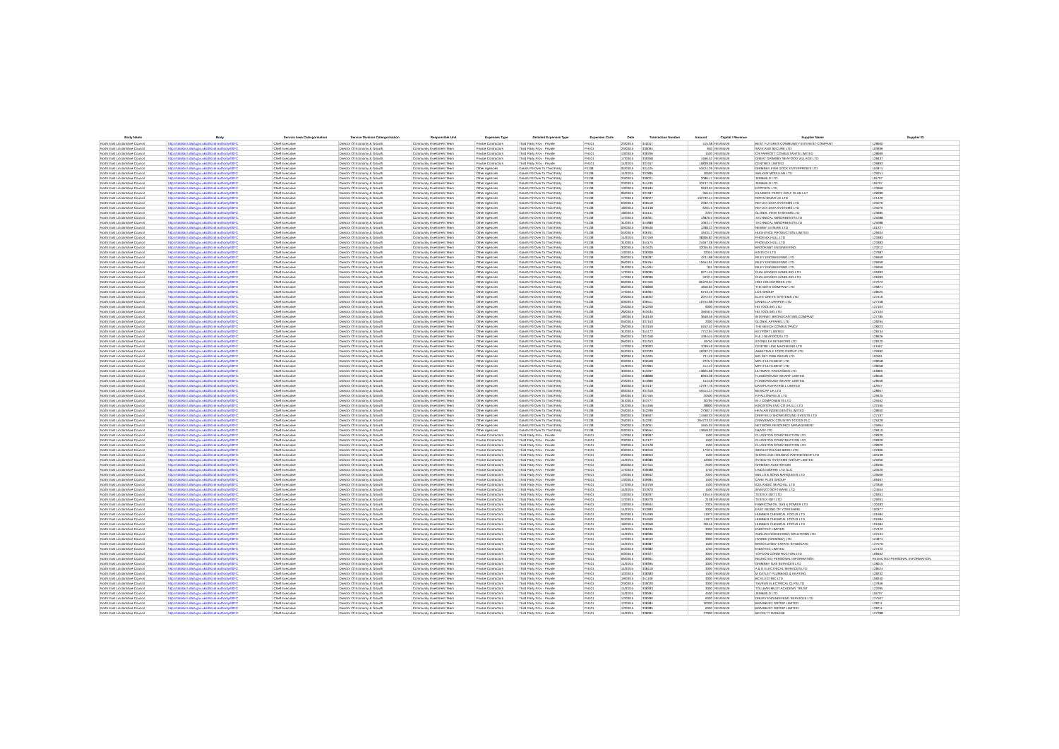| Body Name | Body | Service Area Catergorisation | Service Division Catergorisation | Responsible Unit | Expenses Type | Detailed Expenses Type | Expenses Code | Date | Transaction Number | Amount | Capital / Revenue | Supplier Name | Supplier ID |
| --- | --- | --- | --- | --- | --- | --- | --- | --- | --- | --- | --- | --- | --- |
| North East Lincolnshire Council | http://statistics.data.gov.uk/id/local-authority/00FC | Chief Executive | Director Of Economy & Growth | Community Investment Team | Private Contractors | Third Party Prov - Private | PH101 | 20/03/15 | 340047 | 415.38 | REVENUE | BEST FUTURES COMMUNITY INTEREST COMPANY | 128600 |
| North East Lincolnshire Council | http://statistics.data.gov.uk/id/local-authority/00FC | Chief Executive | Director Of Economy & Growth | Community Investment Team | Private Contractors | Third Party Prov - Private | PH101 | 20/03/15 | 339094 | 650 | REVENUE | SAFE AND SECURE LTD | 103936 |
| North East Lincolnshire Council | http://statistics.data.gov.uk/id/local-authority/00FC | Chief Executive | Director Of Economy & Growth | Community Investment Team | Private Contractors | Third Party Prov - Private | PH101 | 13/03/15 | 338766 | 1500 | REVENUE | CR PARROTT CONSULTANTS LIMITED | 128699 |
| North East Lincolnshire Council | http://statistics.data.gov.uk/id/local-authority/00FC | Chief Executive | Director Of Economy & Growth | Community Investment Team | Private Contractors | Third Party Prov - Private | PH101 | 17/03/15 | 339358 | 1466.52 | REVENUE | GREAT GRIMSBY SEAFOOD VILLAGE LTD | 128437 |
| North East Lincolnshire Council | http://statistics.data.gov.uk/id/local-authority/00FC | Chief Executive | Director Of Economy & Growth | Community Investment Team | Private Contractors | Third Party Prov - Private | PH101 | 11/03/15 | 337457 | 15839.08 | REVENUE | CENTREX LIMITED | 126893 |
| North East Lincolnshire Council | http://statistics.data.gov.uk/id/local-authority/00FC | Chief Executive | Director Of Economy & Growth | Community Investment Team | Other Agencies | Grants Pd Over To Third Party | PJ138 | 04/03/15 | 331425 | 53424.29 | REVENUE | GRIMSBY FISH DOCK ENTERPRISES LTD | 110874 |
| North East Lincolnshire Council | http://statistics.data.gov.uk/id/local-authority/00FC | Chief Executive | Director Of Economy & Growth | Community Investment Team | Other Agencies | Grants Pd Over To Third Party | PJ138 | 11/03/15 | 337895 | 16500 | REVENUE | WALKER MODULAR LTD | 129251 |
| North East Lincolnshire Council | http://statistics.data.gov.uk/id/local-authority/00FC | Chief Executive | Director Of Economy & Growth | Community Investment Team | Other Agencies | Grants Pd Over To Third Party | PJ138 | 20/03/15 | 339021 | 2086.17 | REVENUE | JEMBUILD LTD | 116707 |
| North East Lincolnshire Council | http://statistics.data.gov.uk/id/local-authority/00FC | Chief Executive | Director Of Economy & Growth | Community Investment Team | Other Agencies | Grants Pd Over To Third Party | PJ138 | 20/03/15 | 341435 | 33137.76 | REVENUE | JEMBUILD LTD | 116707 |
| North East Lincolnshire Council | http://statistics.data.gov.uk/id/local-authority/00FC | Chief Executive | Director Of Economy & Growth | Community Investment Team | Other Agencies | Grants Pd Over To Third Party | PJ138 | 13/03/15 | 339184 | 2633.04 | REVENUE | ECOTROL LTD | 123969 |
| North East Lincolnshire Council | http://statistics.data.gov.uk/id/local-authority/00FC | Chief Executive | Director Of Economy & Growth | Community Investment Team | Other Agencies | Grants Pd Over To Third Party | PJ138 | 06/03/15 | 337487 | 356.54 | REVENUE | KILNWICK PERCY GOLF CLUB LLP | 128289 |
| North East Lincolnshire Council | http://statistics.data.gov.uk/id/local-authority/00FC | Chief Executive | Director Of Economy & Growth | Community Investment Team | Other Agencies | Grants Pd Over To Third Party | PJ138 | 17/03/15 | 339027 | 132732.44 | REVENUE | ROFIN-SINAR UK LTD | 121420 |
| North East Lincolnshire Council | http://statistics.data.gov.uk/id/local-authority/00FC | Chief Executive | Director Of Economy & Growth | Community Investment Team | Other Agencies | Grants Pd Over To Third Party | PJ138 | 03/03/15 | 336510 | 2332.76 | REVENUE | REFLEX DATA SYSTEMS LTD | 125076 |
| North East Lincolnshire Council | http://statistics.data.gov.uk/id/local-authority/00FC | Chief Executive | Director Of Economy & Growth | Community Investment Team | Other Agencies | Grants Pd Over To Third Party | PJ138 | 18/03/15 | 340138 | 6261.5 | REVENUE | REFLEX DATA SYSTEMS LTD | 125076 |
| North East Lincolnshire Council | http://statistics.data.gov.uk/id/local-authority/00FC | Chief Executive | Director Of Economy & Growth | Community Investment Team | Other Agencies | Grants Pd Over To Third Party | PJ138 | 18/03/15 | 340141 | 2207 | REVENUE | GLOBAL VIEW SYSTEMS LTD | 123685 |
| North East Lincolnshire Council | http://statistics.data.gov.uk/id/local-authority/00FC | Chief Executive | Director Of Economy & Growth | Community Investment Team | Other Agencies | Grants Pd Over To Third Party | PJ138 | 17/03/15 | 339301 | 13820.5 | REVENUE | TECHNICAL ABSORBENTS LTD | 125088 |
| North East Lincolnshire Council | http://statistics.data.gov.uk/id/local-authority/00FC | Chief Executive | Director Of Economy & Growth | Community Investment Team | Other Agencies | Grants Pd Over To Third Party | PJ138 | 31/03/15 | 341889 | 1063.17 | REVENUE | TECHNICAL ABSORBENTS LTD | 125088 |
| North East Lincolnshire Council | http://statistics.data.gov.uk/id/local-authority/00FC | Chief Executive | Director Of Economy & Growth | Community Investment Team | Other Agencies | Grants Pd Over To Third Party | PJ138 | 03/03/15 | 336546 | 1288.22 | REVENUE | NEWBY LEISURE LTD | 101227 |
| North East Lincolnshire Council | http://statistics.data.gov.uk/id/local-authority/00FC | Chief Executive | Director Of Economy & Growth | Community Investment Team | Other Agencies | Grants Pd Over To Third Party | PJ138 | 04/03/15 | 336761 | 16431.2 | REVENUE | HUGH RICE PRODUCTION LIMITED | 129404 |
| North East Lincolnshire Council | http://statistics.data.gov.uk/id/local-authority/00FC | Chief Executive | Director Of Economy & Growth | Community Investment Team | Other Agencies | Grants Pd Over To Third Party | PJ138 | 11/03/15 | 337459 | 38306.82 | REVENUE | PHOENIX HULL LTD | 123383 |
| North East Lincolnshire Council | http://statistics.data.gov.uk/id/local-authority/00FC | Chief Executive | Director Of Economy & Growth | Community Investment Team | Other Agencies | Grants Pd Over To Third Party | PJ138 | 31/03/15 | 344175 | 24467.38 | REVENUE | PHOENIX HULL LTD | 123383 |
| North East Lincolnshire Council | http://statistics.data.gov.uk/id/local-authority/00FC | Chief Executive | Director Of Economy & Growth | Community Investment Team | Other Agencies | Grants Pd Over To Third Party | PJ138 | 30/03/15 | 343425 | 32055.91 | REVENUE | BROOKSBY ENGINEERING | 123212 |
| North East Lincolnshire Council | http://statistics.data.gov.uk/id/local-authority/00FC | Chief Executive | Director Of Economy & Growth | Community Investment Team | Other Agencies | Grants Pd Over To Third Party | PJ138 | 13/03/15 | 339308 | 32045 | REVENUE | KINTECH LTD | 127987 |
| North East Lincolnshire Council | http://statistics.data.gov.uk/id/local-authority/00FC | Chief Executive | Director Of Economy & Growth | Community Investment Team | Other Agencies | Grants Pd Over To Third Party | PJ138 | 03/03/15 | 336287 | 4231.98 | REVENUE | RILEY ENGINEERING LTD | 126959 |
| North East Lincolnshire Council | http://statistics.data.gov.uk/id/local-authority/00FC | Chief Executive | Director Of Economy & Growth | Community Investment Team | Other Agencies | Grants Pd Over To Third Party | PJ138 | 06/03/15 | 336764 | 15554.91 | REVENUE | RILEY ENGINEERING LTD | 126959 |
| North East Lincolnshire Council | http://statistics.data.gov.uk/id/local-authority/00FC | Chief Executive | Director Of Economy & Growth | Community Investment Team | Other Agencies | Grants Pd Over To Third Party | PJ138 | 31/03/15 | 344264 | 351 | REVENUE | RILEY ENGINEERING LTD | 126959 |
| North East Lincolnshire Council | http://statistics.data.gov.uk/id/local-authority/00FC | Chief Executive | Director Of Economy & Growth | Community Investment Team | Other Agencies | Grants Pd Over To Third Party | PJ138 | 17/03/15 | 339095 | 9271.45 | REVENUE | CHALLENGER HANDLING LTD | 126393 |
| North East Lincolnshire Council | http://statistics.data.gov.uk/id/local-authority/00FC | Chief Executive | Director Of Economy & Growth | Community Investment Team | Other Agencies | Grants Pd Over To Third Party | PJ138 | 17/03/15 | 339096 | 3432.4 | REVENUE | CHALLENGER HANDLING LTD | 126393 |
| North East Lincolnshire Council | http://statistics.data.gov.uk/id/local-authority/00FC | Chief Executive | Director Of Economy & Growth | Community Investment Team | Other Agencies | Grants Pd Over To Third Party | PJ138 | 06/03/15 | 337456 | 85379.04 | REVENUE | HSH COLDSTORES LTD | 127072 |
| North East Lincolnshire Council | http://statistics.data.gov.uk/id/local-authority/00FC | Chief Executive | Director Of Economy & Growth | Community Investment Team | Other Agencies | Grants Pd Over To Third Party | PJ138 | 06/03/15 | 336808 | 4656.65 | REVENUE | THE BIO-D COMPANY LTD | 126871 |
| North East Lincolnshire Council | http://statistics.data.gov.uk/id/local-authority/00FC | Chief Executive | Director Of Economy & Growth | Community Investment Team | Other Agencies | Grants Pd Over To Third Party | PJ138 | 17/03/15 | 339364 | 6743.19 | REVENUE | LCS GROUP | 128525 |
| North East Lincolnshire Council | http://statistics.data.gov.uk/id/local-authority/00FC | Chief Executive | Director Of Economy & Growth | Community Investment Team | Other Agencies | Grants Pd Over To Third Party | PJ138 | 20/03/15 | 340052 | 2072.37 | REVENUE | ELITE CRETE SYSTEMS LTD | 127416 |
| North East Lincolnshire Council | http://statistics.data.gov.uk/id/local-authority/00FC | Chief Executive | Director Of Economy & Growth | Community Investment Team | Other Agencies | Grants Pd Over To Third Party | PJ138 | 03/03/15 | 336511 | 10754.98 | REVENUE | DANIELLA DRAPER LTD | 127158 |
| North East Lincolnshire Council | http://statistics.data.gov.uk/id/local-authority/00FC | Chief Executive | Director Of Economy & Growth | Community Investment Team | Other Agencies | Grants Pd Over To Third Party | PJ138 | 25/03/15 | 342200 | 9000 | REVENUE | HD TOOLING LTD | 127104 |
| North East Lincolnshire Council | http://statistics.data.gov.uk/id/local-authority/00FC | Chief Executive | Director Of Economy & Growth | Community Investment Team | Other Agencies | Grants Pd Over To Third Party | PJ138 | 26/03/15 | 343434 | 35050.5 | REVENUE | HD TOOLING LTD | 127104 |
| North East Lincolnshire Council | http://statistics.data.gov.uk/id/local-authority/00FC | Chief Executive | Director Of Economy & Growth | Community Investment Team | Other Agencies | Grants Pd Over To Third Party | PJ138 | 18/03/15 | 340140 | 3649.59 | REVENUE | INTERNET BROADCASTING COMPANY | 127785 |
| North East Lincolnshire Council | http://statistics.data.gov.uk/id/local-authority/00FC | Chief Executive | Director Of Economy & Growth | Community Investment Team | Other Agencies | Grants Pd Over To Third Party | PJ138 | 05/03/15 | 337153 | 2000 | REVENUE | GLOBAL APPAREL LTD | 128294 |
| North East Lincolnshire Council | http://statistics.data.gov.uk/id/local-authority/00FC | Chief Executive | Director Of Economy & Growth | Community Investment Team | Other Agencies | Grants Pd Over To Third Party | PJ138 | 26/03/15 | 343159 | 5452.52 | REVENUE | THE BEECH CONSULTANCY | 128323 |
| North East Lincolnshire Council | http://statistics.data.gov.uk/id/local-authority/00FC | Chief Executive | Director Of Economy & Growth | Community Investment Team | Other Agencies | Grants Pd Over To Third Party | PJ138 | 31/03/15 | 344172 | 7712.94 | REVENUE | KEYPORT LIMITED | 128134 |
| North East Lincolnshire Council | http://statistics.data.gov.uk/id/local-authority/00FC | Chief Executive | Director Of Economy & Growth | Community Investment Team | Other Agencies | Grants Pd Over To Third Party | PJ138 | 06/03/15 | 337458 | 10944.5 | REVENUE | R & J SEAFOODS LTD | 128626 |
| North East Lincolnshire Council | http://statistics.data.gov.uk/id/local-authority/00FC | Chief Executive | Director Of Economy & Growth | Community Investment Team | Other Agencies | Grants Pd Over To Third Party | PJ138 | 06/03/15 | 337453 | 19750 | REVENUE | STONELEA INTERIORS LTD | 128120 |
| North East Lincolnshire Council | http://statistics.data.gov.uk/id/local-authority/00FC | Chief Executive | Director Of Economy & Growth | Community Investment Team | Other Agencies | Grants Pd Over To Third Party | PJ138 | 17/03/15 | 339303 | 1039.49 | REVENUE | CENTRE LINE MACHINING LTD | 113467 |
| North East Lincolnshire Council | http://statistics.data.gov.uk/id/local-authority/00FC | Chief Executive | Director Of Economy & Growth | Community Investment Team | Other Agencies | Grants Pd Over To Third Party | PJ138 | 04/03/15 | 337029 | 49332.23 | REVENUE | ABBEYDALE FOOD GROUP LTD | 129392 |
| North East Lincolnshire Council | http://statistics.data.gov.uk/id/local-authority/00FC | Chief Executive | Director Of Economy & Growth | Community Investment Team | Other Agencies | Grants Pd Over To Third Party | PJ138 | 30/03/15 | 343405 | 731.49 | REVENUE | BIG SKY PUBLISHING LTD | 110601 |
| North East Lincolnshire Council | http://statistics.data.gov.uk/id/local-authority/00FC | Chief Executive | Director Of Economy & Growth | Community Investment Team | Other Agencies | Grants Pd Over To Third Party | PJ138 | 03/03/15 | 336508 | 2225.3 | REVENUE | MPH FULFILMENT LTD | 128058 |
| North East Lincolnshire Council | http://statistics.data.gov.uk/id/local-authority/00FC | Chief Executive | Director Of Economy & Growth | Community Investment Team | Other Agencies | Grants Pd Over To Third Party | PJ138 | 11/03/15 | 337894 | 414.42 | REVENUE | MPH FULFILMENT LTD | 128058 |
| North East Lincolnshire Council | http://statistics.data.gov.uk/id/local-authority/00FC | Chief Executive | Director Of Economy & Growth | Community Investment Team | Other Agencies | Grants Pd Over To Third Party | PJ138 | 30/03/15 | 343207 | 13825.68 | REVENUE | ULTIMATE PACKAGING LTD | 113869 |
| North East Lincolnshire Council | http://statistics.data.gov.uk/id/local-authority/00FC | Chief Executive | Director Of Economy & Growth | Community Investment Team | Other Agencies | Grants Pd Over To Third Party | PJ138 | 12/03/15 | 338898 | 8263.28 | REVENUE | FLIXBOROUGH WHARF LIMITED | 128556 |
| North East Lincolnshire Council | http://statistics.data.gov.uk/id/local-authority/00FC | Chief Executive | Director Of Economy & Growth | Community Investment Team | Other Agencies | Grants Pd Over To Third Party | PJ138 | 20/03/15 | 341890 | 1544.8 | REVENUE | FLIXBOROUGH WHARF LIMITED | 128556 |
| North East Lincolnshire Council | http://statistics.data.gov.uk/id/local-authority/00FC | Chief Executive | Director Of Economy & Growth | Community Investment Team | Other Agencies | Grants Pd Over To Third Party | PJ138 | 30/03/15 | 343137 | 12797.76 | REVENUE | DATAPLAN PAYROLL LIMITED | 112647 |
| North East Lincolnshire Council | http://statistics.data.gov.uk/id/local-authority/00FC | Chief Executive | Director Of Economy & Growth | Community Investment Team | Other Agencies | Grants Pd Over To Third Party | PJ138 | 06/03/15 | 337319 | 55514.24 | REVENUE | BERICAP UK LTD | 128957 |
| North East Lincolnshire Council | http://statistics.data.gov.uk/id/local-authority/00FC | Chief Executive | Director Of Economy & Growth | Community Investment Team | Other Agencies | Grants Pd Over To Third Party | PJ138 | 06/03/15 | 337455 | 20500 | REVENUE | R FALLOWFIELD LTD | 129425 |
| North East Lincolnshire Council | http://statistics.data.gov.uk/id/local-authority/00FC | Chief Executive | Director Of Economy & Growth | Community Investment Team | Other Agencies | Grants Pd Over To Third Party | PJ138 | 31/03/15 | 343777 | 30795 | REVENUE | W J COMPONENTS LTD | 129162 |
| North East Lincolnshire Council | http://statistics.data.gov.uk/id/local-authority/00FC | Chief Executive | Director Of Economy & Growth | Community Investment Team | Other Agencies | Grants Pd Over To Third Party | PJ138 | 31/03/15 | 344166 | 28800 | REVENUE | KINGSTON ENG CO (HULL) LTD | 122165 |
| North East Lincolnshire Council | http://statistics.data.gov.uk/id/local-authority/00FC | Chief Executive | Director Of Economy & Growth | Community Investment Team | Other Agencies | Grants Pd Over To Third Party | PJ138 | 25/03/15 | 342290 | 27387.2 | REVENUE | HEALAN INGREDIENTS LIMITED | 128940 |
| North East Lincolnshire Council | http://statistics.data.gov.uk/id/local-authority/00FC | Chief Executive | Director Of Economy & Growth | Community Investment Team | Other Agencies | Grants Pd Over To Third Party | PJ138 | 03/03/15 | 336507 | 11560.33 | REVENUE | DRIFFIELD SHOWGROUND EVENTS LTD | 127197 |
| North East Lincolnshire Council | http://statistics.data.gov.uk/id/local-authority/00FC | Chief Executive | Director Of Economy & Growth | Community Investment Team | Other Agencies | Grants Pd Over To Third Party | PJ138 | 25/03/15 | 342291 | 204723.33 | REVENUE | CRANSWICK COUNTRY FOODS PLC | 125229 |
| North East Lincolnshire Council | http://statistics.data.gov.uk/id/local-authority/00FC | Chief Executive | Director Of Economy & Growth | Community Investment Team | Other Agencies | Grants Pd Over To Third Party | PJ138 | 20/03/15 | 340051 | 1655.03 | REVENUE | NETWORK RESOURCE MANAGEMENT | 125964 |
| North East Lincolnshire Council | http://statistics.data.gov.uk/id/local-authority/00FC | Chief Executive | Director Of Economy & Growth | Community Investment Team | Other Agencies | Grants Pd Over To Third Party | PJ138 | 03/03/15 | 336554 | 13659.02 | REVENUE | D&AGF ITD | 128410 |
| North East Lincolnshire Council | http://statistics.data.gov.uk/id/local-authority/00FC | Chief Executive | Director Of Economy & Growth | Community Investment Team | Private Contractors | Third Party Prov - Private | PH101 | 12/03/15 | 338397 | 1500 | REVENUE | CLUGSTON CONSTRUCTION LTD | 128320 |
| North East Lincolnshire Council | http://statistics.data.gov.uk/id/local-authority/00FC | Chief Executive | Director Of Economy & Growth | Community Investment Team | Private Contractors | Third Party Prov - Private | PH101 | 20/03/15 | 342127 | 1500 | REVENUE | CLUGSTON CONSTRUCTION LTD | 128320 |
| North East Lincolnshire Council | http://statistics.data.gov.uk/id/local-authority/00FC | Chief Executive | Director Of Economy & Growth | Community Investment Team | Private Contractors | Third Party Prov - Private | PH101 | 20/03/15 | 342128 | 1500 | REVENUE | CLUGSTON CONSTRUCTION LTD | 128320 |
| North East Lincolnshire Council | http://statistics.data.gov.uk/id/local-authority/00FC | Chief Executive | Director Of Economy & Growth | Community Investment Team | Private Contractors | Third Party Prov - Private | PH101 | 03/03/15 | 336310 | 1732.5 | REVENUE | SINGLETON AND BIRCH LTD | 122306 |
| North East Lincolnshire Council | http://statistics.data.gov.uk/id/local-authority/00FC | Chief Executive | Director Of Economy & Growth | Community Investment Team | Private Contractors | Third Party Prov - Private | PH101 | 20/03/15 | 339053 | 1500 | REVENUE | SHORELINE HOUSING PARTNERSHIP LTD | 100139 |
| North East Lincolnshire Council | http://statistics.data.gov.uk/id/local-authority/00FC | Chief Executive | Director Of Economy & Growth | Community Investment Team | Private Contractors | Third Party Prov - Private | PH101 | 11/03/15 | 338386 | 12000 | REVENUE | SYNECTIC SYSTEMS GROUP LIMITED | 125950 |
| North East Lincolnshire Council | http://statistics.data.gov.uk/id/local-authority/00FC | Chief Executive | Director Of Economy & Growth | Community Investment Team | Private Contractors | Third Party Prov - Private | PH101 | 06/03/15 | 337315 | 2500 | REVENUE | GRIMSBY AUDITORIUM | 128160 |
| North East Lincolnshire Council | http://statistics.data.gov.uk/id/local-authority/00FC | Chief Executive | Director Of Economy & Growth | Community Investment Team | Private Contractors | Third Party Prov - Private | PH101 | 17/03/15 | 339088 | 1750 | REVENUE | LINCS INSPIRE LTD GLC | 120520 |
| North East Lincolnshire Council | http://statistics.data.gov.uk/id/local-authority/00FC | Chief Executive | Director Of Economy & Growth | Community Investment Team | Private Contractors | Third Party Prov - Private | PH101 | 13/03/15 | 339942 | 2050 | REVENUE | WELLS & SONS MARQUEES LTD | 129509 |
| North East Lincolnshire Council | http://statistics.data.gov.uk/id/local-authority/00FC | Chief Executive | Director Of Economy & Growth | Community Investment Team | Private Contractors | Third Party Prov - Private | PH101 | 13/03/15 | 339994 | 1500 | REVENUE | CARE PLUS GROUP | 106467 |
| North East Lincolnshire Council | http://statistics.data.gov.uk/id/local-authority/00FC | Chief Executive | Director Of Economy & Growth | Community Investment Team | Private Contractors | Third Party Prov - Private | PH101 | 17/03/15 | 340759 | 1500 | REVENUE | ICELANDIC SEACHILL LTD | 123359 |
| North East Lincolnshire Council | http://statistics.data.gov.uk/id/local-authority/00FC | Chief Executive | Director Of Economy & Growth | Community Investment Team | Private Contractors | Third Party Prov - Private | PH101 | 11/03/15 | 337870 | 1500 | REVENUE | INVENTO SOFTWARE LTD | 124554 |
| North East Lincolnshire Council | http://statistics.data.gov.uk/id/local-authority/00FC | Chief Executive | Director Of Economy & Growth | Community Investment Team | Private Contractors | Third Party Prov - Private | PH101 | 13/03/15 | 339297 | 1354.5 | REVENUE | TESTEX NDT LTD | 129261 |
| North East Lincolnshire Council | http://statistics.data.gov.uk/id/local-authority/00FC | Chief Executive | Director Of Economy & Growth | Community Investment Team | Private Contractors | Third Party Prov - Private | PH101 | 17/03/15 | 339278 | 2138 | REVENUE | TESTEX NDT LTD | 129261 |
| North East Lincolnshire Council | http://statistics.data.gov.uk/id/local-authority/00FC | Chief Executive | Director Of Economy & Growth | Community Investment Team | Private Contractors | Third Party Prov - Private | PH101 | 13/03/15 | 339944 | 2025 | REVENUE | FABRICOM OIL GAS & POWER LTD | 120483 |
| North East Lincolnshire Council | http://statistics.data.gov.uk/id/local-authority/00FC | Chief Executive | Director Of Economy & Growth | Community Investment Team | Private Contractors | Third Party Prov - Private | PH101 | 11/03/15 | 337893 | 3000 | REVENUE | EAST RIDING OF YORKSHIRE | 100377 |
| North East Lincolnshire Council | http://statistics.data.gov.uk/id/local-authority/00FC | Chief Executive | Director Of Economy & Growth | Community Investment Team | Private Contractors | Third Party Prov - Private | PH101 | 04/03/15 | 334499 | 11973 | REVENUE | HUMBER CHEMICAL FOCUS LTD | 101684 |
| North East Lincolnshire Council | http://statistics.data.gov.uk/id/local-authority/00FC | Chief Executive | Director Of Economy & Growth | Community Investment Team | Private Contractors | Third Party Prov - Private | PH101 | 04/03/15 | 334500 | 11973 | REVENUE | HUMBER CHEMICAL FOCUS LTD | 101684 |
| North East Lincolnshire Council | http://statistics.data.gov.uk/id/local-authority/00FC | Chief Executive | Director Of Economy & Growth | Community Investment Team | Private Contractors | Third Party Prov - Private | PH101 | 18/03/15 | 340958 | 26146 | REVENUE | HUMBER CHEMICAL FOCUS LTD | 101684 |
| North East Lincolnshire Council | http://statistics.data.gov.uk/id/local-authority/00FC | Chief Executive | Director Of Economy & Growth | Community Investment Team | Private Contractors | Third Party Prov - Private | PH101 | 11/03/15 | 338435 | 3000 | REVENUE | ENDOTEC LIMITED | 127422 |
| North East Lincolnshire Council | http://statistics.data.gov.uk/id/local-authority/00FC | Chief Executive | Director Of Economy & Growth | Community Investment Team | Private Contractors | Third Party Prov - Private | PH101 | 11/03/15 | 338396 | 3000 | REVENUE | ANGLIA ENGINEERING SOLUTIONS LTD | 122131 |
| North East Lincolnshire Council | http://statistics.data.gov.uk/id/local-authority/00FC | Chief Executive | Director Of Economy & Growth | Community Investment Team | Private Contractors | Third Party Prov - Private | PH101 | 17/03/15 | 340043 | 3000 | REVENUE | HYBRID (GRIMSBY) LTD | 124874 |
| North East Lincolnshire Council | http://statistics.data.gov.uk/id/local-authority/00FC | Chief Executive | Director Of Economy & Growth | Community Investment Team | Private Contractors | Third Party Prov - Private | PH101 | 11/03/15 | 338387 | 1500 | REVENUE | BROCKLESBY ESTATE SYNDICATE | 127570 |
| North East Lincolnshire Council | http://statistics.data.gov.uk/id/local-authority/00FC | Chief Executive | Director Of Economy & Growth | Community Investment Team | Private Contractors | Third Party Prov - Private | PH101 | 04/03/15 | 336982 | 1250 | REVENUE | ENDOTEC LIMITED | 127422 |
| North East Lincolnshire Council | http://statistics.data.gov.uk/id/local-authority/00FC | Chief Executive | Director Of Economy & Growth | Community Investment Team | Private Contractors | Third Party Prov - Private | PH101 | 03/03/15 | 336327 | 3000 | REVENUE | TOPCON CONSTRUCTION LTD | 108462 |
| North East Lincolnshire Council | http://statistics.data.gov.uk/id/local-authority/00FC | Chief Executive | Director Of Economy & Growth | Community Investment Team | Private Contractors | Third Party Prov - Private | PH101 | 06/03/15 | 336901 | 3000 | REVENUE | REDACTED PERSONAL INFORMATION | REDACTED PERSONAL INFORMATION |
| North East Lincolnshire Council | http://statistics.data.gov.uk/id/local-authority/00FC | Chief Executive | Director Of Economy & Growth | Community Investment Team | Private Contractors | Third Party Prov - Private | PH101 | 11/03/15 | 338395 | 3000 | REVENUE | GRIMSBY GAS SERVICES LTD | 128015 |
| North East Lincolnshire Council | http://statistics.data.gov.uk/id/local-authority/00FC | Chief Executive | Director Of Economy & Growth | Community Investment Team | Private Contractors | Third Party Prov - Private | PH101 | 11/03/15 | 338410 | 3000 | REVENUE | A & D ELECTRICAL SERVICES LTD | 128524 |
| North East Lincolnshire Council | http://statistics.data.gov.uk/id/local-authority/00FC | Chief Executive | Director Of Economy & Growth | Community Investment Team | Private Contractors | Third Party Prov - Private | PH101 | 12/03/15 | 338383 | 1500 | REVENUE | M CATLEY PLUMBING & HEATING | 128232 |
| North East Lincolnshire Council | http://statistics.data.gov.uk/id/local-authority/00FC | Chief Executive | Director Of Economy & Growth | Community Investment Team | Private Contractors | Third Party Prov - Private | PH101 | 19/03/15 | 341109 | 3000 | REVENUE | BC ELECTRIC LTD | 108240 |
| North East Lincolnshire Council | http://statistics.data.gov.uk/id/local-authority/00FC | Chief Executive | Director Of Economy & Growth | Community Investment Team | Private Contractors | Third Party Prov - Private | PH101 | 20/03/15 | 339020 | 3000 | REVENUE | TAURUS ELECTRICAL CLPS LTD | 127846 |
| North East Lincolnshire Council | http://statistics.data.gov.uk/id/local-authority/00FC | Chief Executive | Director Of Economy & Growth | Community Investment Team | Private Contractors | Third Party Prov - Private | PH101 | 11/03/15 | 338393 | 3000 | REVENUE | TOLLBAR MULTI ACADEMY TRUST | 122095 |
| North East Lincolnshire Council | http://statistics.data.gov.uk/id/local-authority/00FC | Chief Executive | Director Of Economy & Growth | Community Investment Team | Private Contractors | Third Party Prov - Private | PH101 | 11/03/15 | 338394 | 4500 | REVENUE | JEMBUILD LTD | 116707 |
| North East Lincolnshire Council | http://statistics.data.gov.uk/id/local-authority/00FC | Chief Executive | Director Of Economy & Growth | Community Investment Team | Private Contractors | Third Party Prov - Private | PH101 | 12/03/15 | 338390 | 6000 | REVENUE | DRURY ENGINEERING SERVICES LTD | 127507 |
| North East Lincolnshire Council | http://statistics.data.gov.uk/id/local-authority/00FC | Chief Executive | Director Of Economy & Growth | Community Investment Team | Private Contractors | Third Party Prov - Private | PH101 | 12/03/15 | 338384 | 30000 | REVENUE | BRADBURY GROUP LIMITED | 128711 |
| North East Lincolnshire Council | http://statistics.data.gov.uk/id/local-authority/00FC | Chief Executive | Director Of Economy & Growth | Community Investment Team | Private Contractors | Third Party Prov - Private | PH101 | 12/03/15 | 338385 | 6000 | REVENUE | BRADBURY GROUP LIMITED | 128711 |
| North East Lincolnshire Council | http://statistics.data.gov.uk/id/local-authority/00FC | Chief Executive | Director Of Economy & Growth | Community Investment Team | Private Contractors | Third Party Prov - Private | PH101 | 11/03/15 | 338094 | 27900 | REVENUE | BECKETT RANKINE | 127288 |